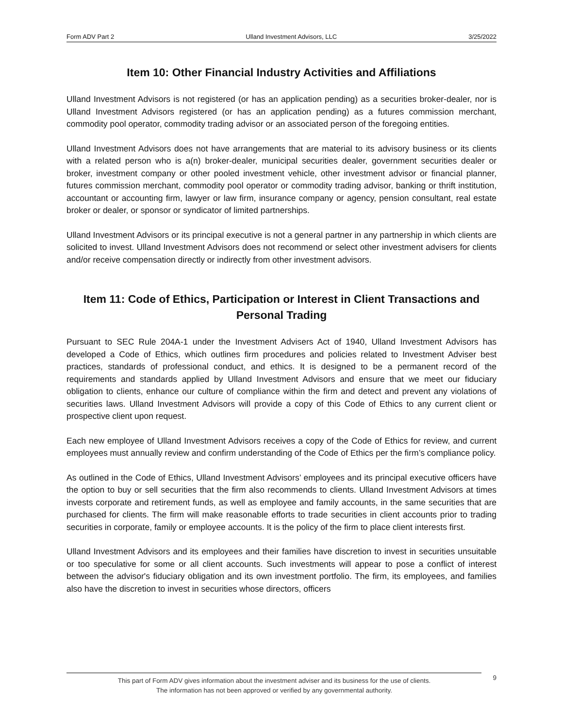Form ADV Part 2 Ulland Investment Advisors, LLC 3/25/2022
Item 10: Other Financial Industry Activities and Affiliations
Ulland Investment Advisors is not registered (or has an application pending) as a securities broker-dealer, nor is Ulland Investment Advisors registered (or has an application pending) as a futures commission merchant, commodity pool operator, commodity trading advisor or an associated person of the foregoing entities.
Ulland Investment Advisors does not have arrangements that are material to its advisory business or its clients with a related person who is a(n) broker-dealer, municipal securities dealer, government securities dealer or broker, investment company or other pooled investment vehicle, other investment advisor or financial planner, futures commission merchant, commodity pool operator or commodity trading advisor, banking or thrift institution, accountant or accounting firm, lawyer or law firm, insurance company or agency, pension consultant, real estate broker or dealer, or sponsor or syndicator of limited partnerships.
Ulland Investment Advisors or its principal executive is not a general partner in any partnership in which clients are solicited to invest. Ulland Investment Advisors does not recommend or select other investment advisers for clients and/or receive compensation directly or indirectly from other investment advisors.
Item 11: Code of Ethics, Participation or Interest in Client Transactions and Personal Trading
Pursuant to SEC Rule 204A-1 under the Investment Advisers Act of 1940, Ulland Investment Advisors has developed a Code of Ethics, which outlines firm procedures and policies related to Investment Adviser best practices, standards of professional conduct, and ethics. It is designed to be a permanent record of the requirements and standards applied by Ulland Investment Advisors and ensure that we meet our fiduciary obligation to clients, enhance our culture of compliance within the firm and detect and prevent any violations of securities laws. Ulland Investment Advisors will provide a copy of this Code of Ethics to any current client or prospective client upon request.
Each new employee of Ulland Investment Advisors receives a copy of the Code of Ethics for review, and current employees must annually review and confirm understanding of the Code of Ethics per the firm’s compliance policy.
As outlined in the Code of Ethics, Ulland Investment Advisors’ employees and its principal executive officers have the option to buy or sell securities that the firm also recommends to clients. Ulland Investment Advisors at times invests corporate and retirement funds, as well as employee and family accounts, in the same securities that are purchased for clients. The firm will make reasonable efforts to trade securities in client accounts prior to trading securities in corporate, family or employee accounts. It is the policy of the firm to place client interests first.
Ulland Investment Advisors and its employees and their families have discretion to invest in securities unsuitable or too speculative for some or all client accounts. Such investments will appear to pose a conflict of interest between the advisor's fiduciary obligation and its own investment portfolio. The firm, its employees, and families also have the discretion to invest in securities whose directors, officers
This part of Form ADV gives information about the investment adviser and its business for the use of clients.
The information has not been approved or verified by any governmental authority.
9